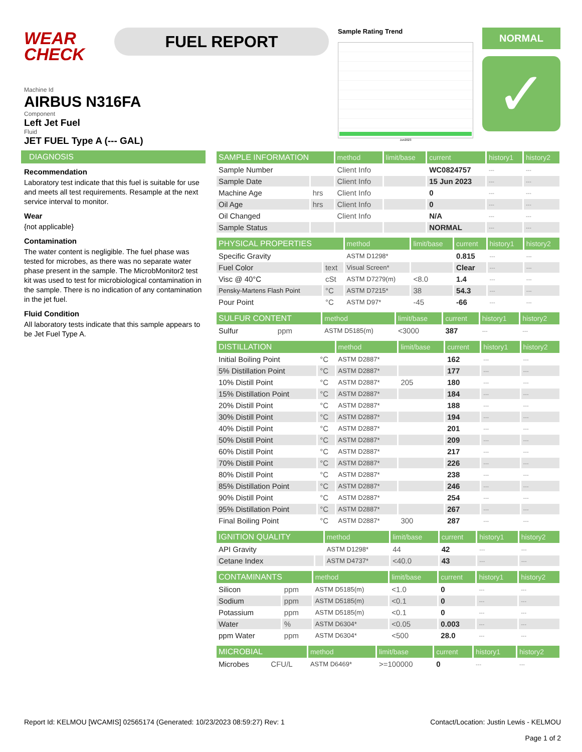WEAR CHECK
FUEL REPORT
Sample Rating Trend
Jun2023
NORMAL
✓
Machine Id
AIRBUS N316FA
Component
Left Jet Fuel
Fluid
JET FUEL Type A (--- GAL)
DIAGNOSIS
Recommendation
Laboratory test indicate that this fuel is suitable for use and meets all test requirements. Resample at the next service interval to monitor.
Wear
{not applicable}
Contamination
The water content is negligible. The fuel phase was tested for microbes, as there was no separate water phase present in the sample. The MicrobMonitor2 test kit was used to test for microbiological contamination in the sample. There is no indication of any contamination in the jet fuel.
Fluid Condition
All laboratory tests indicate that this sample appears to be Jet Fuel Type A.
| SAMPLE INFORMATION | | method | limit/base | current | history1 | history2 |
| --- | --- | --- | --- | --- | --- | --- |
| Sample Number | | Client Info | | WC0824757 | --- | --- |
| Sample Date | | Client Info | | 15 Jun 2023 | --- | --- |
| Machine Age | hrs | Client Info | | 0 | --- | --- |
| Oil Age | hrs | Client Info | | 0 | --- | --- |
| Oil Changed | | Client Info | | N/A | --- | --- |
| Sample Status | | | | NORMAL | --- | --- |
| PHYSICAL PROPERTIES | | method | limit/base | current | history1 | history2 |
| --- | --- | --- | --- | --- | --- | --- |
| Specific Gravity | | ASTM D1298* | | 0.815 | --- | --- |
| Fuel Color | text | Visual Screen* | | Clear | --- | --- |
| Visc @ 40°C | cSt | ASTM D7279(m) | <8.0 | 1.4 | --- | --- |
| Pensky-Martens Flash Point | °C | ASTM D7215* | 38 | 54.3 | --- | --- |
| Pour Point | °C | ASTM D97* | -45 | -66 | --- | --- |
| SULFUR CONTENT | | method | limit/base | current | history1 | history2 |
| --- | --- | --- | --- | --- | --- | --- |
| Sulfur | ppm | ASTM D5185(m) | <3000 | 387 | --- | --- |
| DISTILLATION | | method | limit/base | current | history1 | history2 |
| --- | --- | --- | --- | --- | --- | --- |
| Initial Boiling Point | °C | ASTM D2887* | | 162 | --- | --- |
| 5% Distillation Point | °C | ASTM D2887* | | 177 | --- | --- |
| 10% Distill Point | °C | ASTM D2887* | 205 | 180 | --- | --- |
| 15% Distillation Point | °C | ASTM D2887* | | 184 | --- | --- |
| 20% Distill Point | °C | ASTM D2887* | | 188 | --- | --- |
| 30% Distill Point | °C | ASTM D2887* | | 194 | --- | --- |
| 40% Distill Point | °C | ASTM D2887* | | 201 | --- | --- |
| 50% Distill Point | °C | ASTM D2887* | | 209 | --- | --- |
| 60% Distill Point | °C | ASTM D2887* | | 217 | --- | --- |
| 70% Distill Point | °C | ASTM D2887* | | 226 | --- | --- |
| 80% Distill Point | °C | ASTM D2887* | | 238 | --- | --- |
| 85% Distillation Point | °C | ASTM D2887* | | 246 | --- | --- |
| 90% Distill Point | °C | ASTM D2887* | | 254 | --- | --- |
| 95% Distillation Point | °C | ASTM D2887* | | 267 | --- | --- |
| Final Boiling Point | °C | ASTM D2887* | 300 | 287 | --- | --- |
| IGNITION QUALITY | | method | limit/base | current | history1 | history2 |
| --- | --- | --- | --- | --- | --- | --- |
| API Gravity | | ASTM D1298* | 44 | 42 | --- | --- |
| Cetane Index | | ASTM D4737* | <40.0 | 43 | --- | --- |
| CONTAMINANTS | | method | limit/base | current | history1 | history2 |
| --- | --- | --- | --- | --- | --- | --- |
| Silicon | ppm | ASTM D5185(m) | <1.0 | 0 | --- | --- |
| Sodium | ppm | ASTM D5185(m) | <0.1 | 0 | --- | --- |
| Potassium | ppm | ASTM D5185(m) | <0.1 | 0 | --- | --- |
| Water | % | ASTM D6304* | <0.05 | 0.003 | --- | --- |
| ppm Water | ppm | ASTM D6304* | <500 | 28.0 | --- | --- |
| MICROBIAL | | method | limit/base | current | history1 | history2 |
| --- | --- | --- | --- | --- | --- | --- |
| Microbes | CFU/L | ASTM D6469* | >=100000 | 0 | --- | --- |
Report Id: KELMOU [WCAMIS] 02565174 (Generated: 10/23/2023 08:59:27) Rev: 1
Contact/Location: Justin Lewis - KELMOU
Page 1 of 2